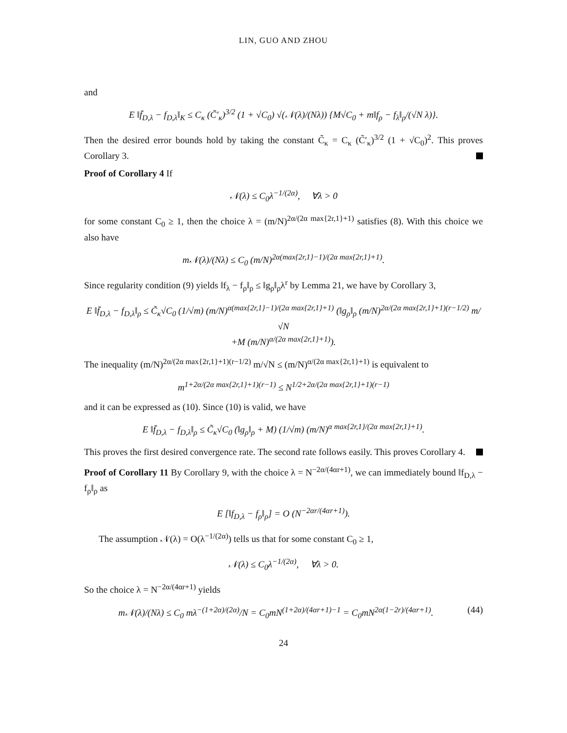LIN, GUO AND ZHOU
and
E ‖f̄<sub>D,λ</sub> − f<sub>D,λ</sub>‖<sub>K</sub> ≤ C<sub>κ</sub> (C̃′<sub>κ</sub>)<sup>3/2</sup> (1 + √C<sub>0</sub>) √(𝒩(λ)/(Nλ)) {M√C<sub>0</sub> + m‖f<sub>ρ</sub> − f<sub>λ</sub>‖<sub>ρ</sub>/(√N λ)}.
Then the desired error bounds hold by taking the constant C̃<sub>κ</sub> = C<sub>κ</sub> (C̃′<sub>κ</sub>)<sup>3/2</sup> (1 + √C<sub>0</sub>)<sup>2</sup>. This proves Corollary 3.
Proof of Corollary 4 If
𝒩(λ) ≤ C<sub>0</sub>λ<sup>−1/(2α)</sup>, ∀λ > 0
for some constant C<sub>0</sub> ≥ 1, then the choice λ = (m/N)<sup>2α/(2α max{2r,1}+1)</sup> satisfies (8). With this choice we also have
m𝒩(λ)/(Nλ) ≤ C<sub>0</sub> (m/N)<sup>2α(max{2r,1}−1)/(2α max{2r,1}+1)</sup>.
Since regularity condition (9) yields ‖f<sub>λ</sub> − f<sub>ρ</sub>‖<sub>ρ</sub> ≤ ‖g<sub>ρ</sub>‖<sub>ρ</sub>λ<sup>r</sup> by Lemma 21, we have by Corollary 3,
E ‖f̄<sub>D,λ</sub> − f<sub>D,λ</sub>‖<sub>ρ</sub> ≤ C̃<sub>κ</sub>√C<sub>0</sub> (1/√m) (m/N)<sup>α(max{2r,1}−1)/(2α max{2r,1}+1)</sup> (‖g<sub>ρ</sub>‖<sub>ρ</sub> (m/N)<sup>2α/(2α max{2r,1}+1)(r−1/2)</sup> m/√N
+M (m/N)<sup>α/(2α max{2r,1}+1)</sup>).
The inequality (m/N)<sup>2α/(2α max{2r,1}+1)(r−1/2)</sup> m/√N ≤ (m/N)<sup>α/(2α max{2r,1}+1)</sup> is equivalent to
m<sup>1+2α/(2α max{2r,1}+1)(r−1)</sup> ≤ N<sup>1/2+2α/(2α max{2r,1}+1)(r−1)</sup>
and it can be expressed as (10). Since (10) is valid, we have
E ‖f̄<sub>D,λ</sub> − f<sub>D,λ</sub>‖<sub>ρ</sub> ≤ C̃<sub>κ</sub>√C<sub>0</sub> (‖g<sub>ρ</sub>‖<sub>ρ</sub> + M) (1/√m) (m/N)<sup>α max{2r,1}/(2α max{2r,1}+1)</sup>.
This proves the first desired convergence rate. The second rate follows easily. This proves Corollary 4.
Proof of Corollary 11 By Corollary 9, with the choice λ = N<sup>−2α/(4αr+1)</sup>, we can immediately bound ‖f<sub>D,λ</sub> − f<sub>ρ</sub>‖<sub>ρ</sub> as
E [‖f<sub>D,λ</sub> − f<sub>ρ</sub>‖<sub>ρ</sub>] = O (N<sup>−2αr/(4αr+1)</sup>).
The assumption 𝒩(λ) = O(λ<sup>−1/(2α)</sup>) tells us that for some constant C<sub>0</sub> ≥ 1,
𝒩(λ) ≤ C<sub>0</sub>λ<sup>−1/(2α)</sup>, ∀λ > 0.
So the choice λ = N<sup>−2α/(4αr+1)</sup> yields
m𝒩(λ)/(Nλ) ≤ C<sub>0</sub> mλ<sup>−(1+2α)/(2α)</sup>/N = C<sub>0</sub>mN<sup>(1+2α)/(4αr+1)−1</sup> = C<sub>0</sub>mN<sup>2α(1−2r)/(4αr+1)</sup>. (44)
24